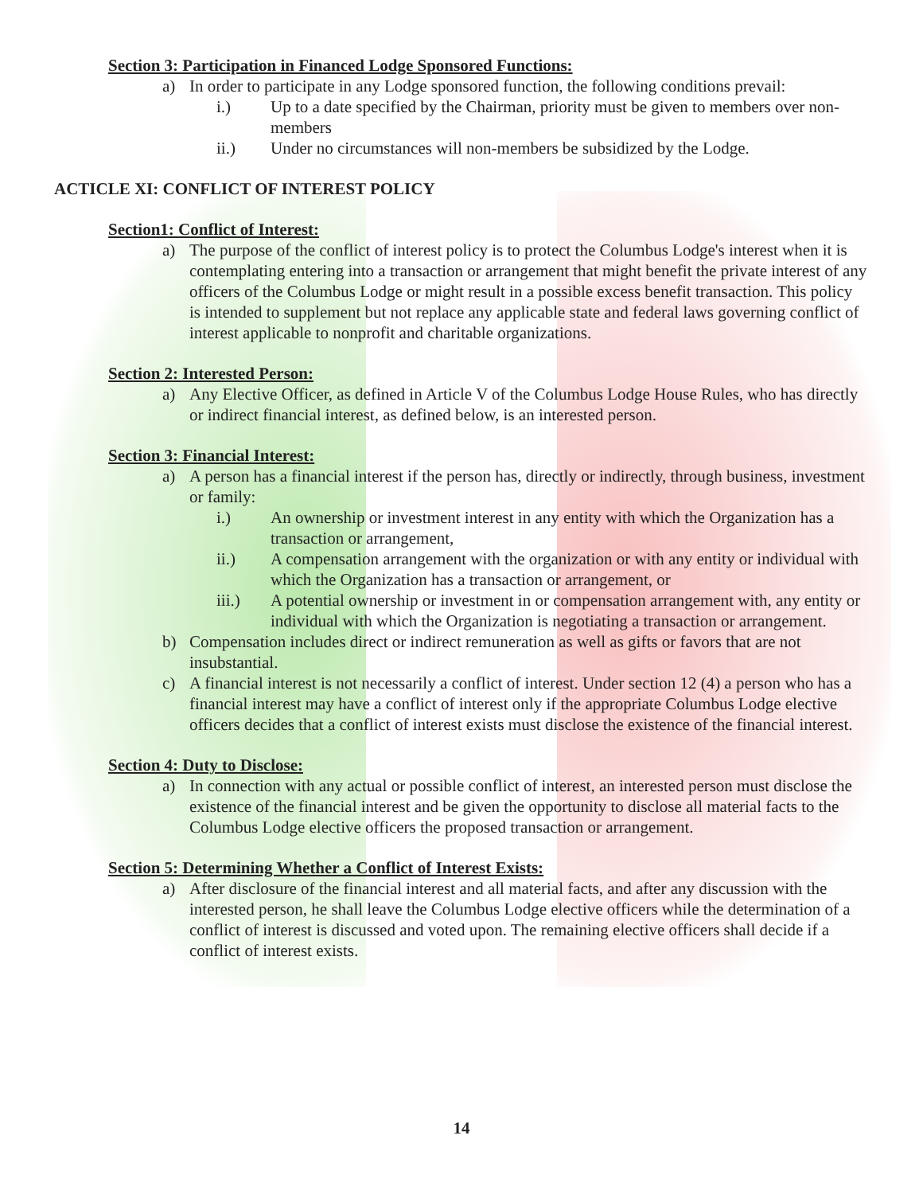Section 3: Participation in Financed Lodge Sponsored Functions:
a) In order to participate in any Lodge sponsored function, the following conditions prevail:
i.) Up to a date specified by the Chairman, priority must be given to members over non-members
ii.) Under no circumstances will non-members be subsidized by the Lodge.
ACTICLE XI: CONFLICT OF INTEREST POLICY
Section1: Conflict of Interest:
a) The purpose of the conflict of interest policy is to protect the Columbus Lodge's interest when it is contemplating entering into a transaction or arrangement that might benefit the private interest of any officers of the Columbus Lodge or might result in a possible excess benefit transaction. This policy is intended to supplement but not replace any applicable state and federal laws governing conflict of interest applicable to nonprofit and charitable organizations.
Section 2: Interested Person:
a) Any Elective Officer, as defined in Article V of the Columbus Lodge House Rules, who has directly or indirect financial interest, as defined below, is an interested person.
Section 3: Financial Interest:
a) A person has a financial interest if the person has, directly or indirectly, through business, investment or family:
i.) An ownership or investment interest in any entity with which the Organization has a transaction or arrangement,
ii.) A compensation arrangement with the organization or with any entity or individual with which the Organization has a transaction or arrangement, or
iii.) A potential ownership or investment in or compensation arrangement with, any entity or individual with which the Organization is negotiating a transaction or arrangement.
b) Compensation includes direct or indirect remuneration as well as gifts or favors that are not insubstantial.
c) A financial interest is not necessarily a conflict of interest. Under section 12 (4) a person who has a financial interest may have a conflict of interest only if the appropriate Columbus Lodge elective officers decides that a conflict of interest exists must disclose the existence of the financial interest.
Section 4: Duty to Disclose:
a) In connection with any actual or possible conflict of interest, an interested person must disclose the existence of the financial interest and be given the opportunity to disclose all material facts to the Columbus Lodge elective officers the proposed transaction or arrangement.
Section 5: Determining Whether a Conflict of Interest Exists:
a) After disclosure of the financial interest and all material facts, and after any discussion with the interested person, he shall leave the Columbus Lodge elective officers while the determination of a conflict of interest is discussed and voted upon. The remaining elective officers shall decide if a conflict of interest exists.
14